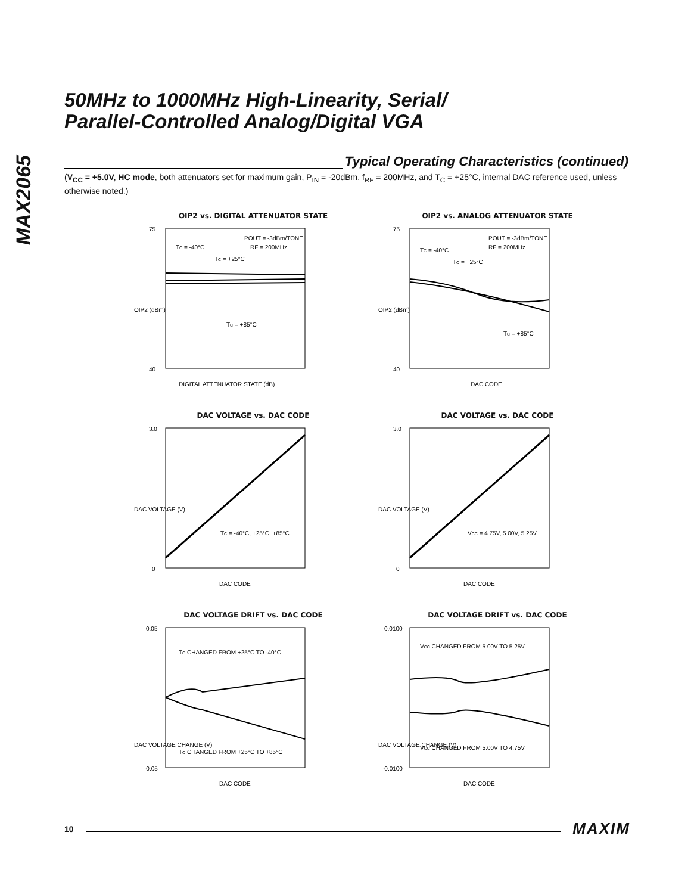MAX2065
50MHz to 1000MHz High-Linearity, Serial/
Parallel-Controlled Analog/Digital VGA
Typical Operating Characteristics (continued)
(V<sub>CC</sub> = +5.0V, HC mode, both attenuators set for maximum gain, P<sub>IN</sub> = -20dBm, f<sub>RF</sub> = 200MHz, and T<sub>C</sub> = +25°C, internal DAC reference used, unless otherwise noted.)
OIP2 vs. DIGITAL ATTENUATOR STATE
OIP2 (dBm)
TC = -40°C
TC = +25°C
TC = +85°C
POUT = -3dBm/TONE
RF = 200MHz
75
40
DIGITAL ATTENUATOR STATE (dB)
OIP2 vs. ANALOG ATTENUATOR STATE
OIP2 (dBm)
TC = -40°C
TC = +25°C
TC = +85°C
POUT = -3dBm/TONE
RF = 200MHz
75
40
DAC CODE
DAC VOLTAGE vs. DAC CODE
DAC VOLTAGE (V)
TC = -40°C, +25°C, +85°C
3.0
0
DAC CODE
DAC VOLTAGE vs. DAC CODE
DAC VOLTAGE (V)
VCC = 4.75V, 5.00V, 5.25V
3.0
0
DAC CODE
DAC VOLTAGE DRIFT vs. DAC CODE
DAC VOLTAGE CHANGE (V)
TC CHANGED FROM +25°C TO -40°C
TC CHANGED FROM +25°C TO +85°C
0.05
-0.05
DAC CODE
DAC VOLTAGE DRIFT vs. DAC CODE
DAC VOLTAGE CHANGE (V)
VCC CHANGED FROM 5.00V TO 5.25V
VCC CHANGED FROM 5.00V TO 4.75V
0.0100
-0.0100
DAC CODE
10 MAXIM